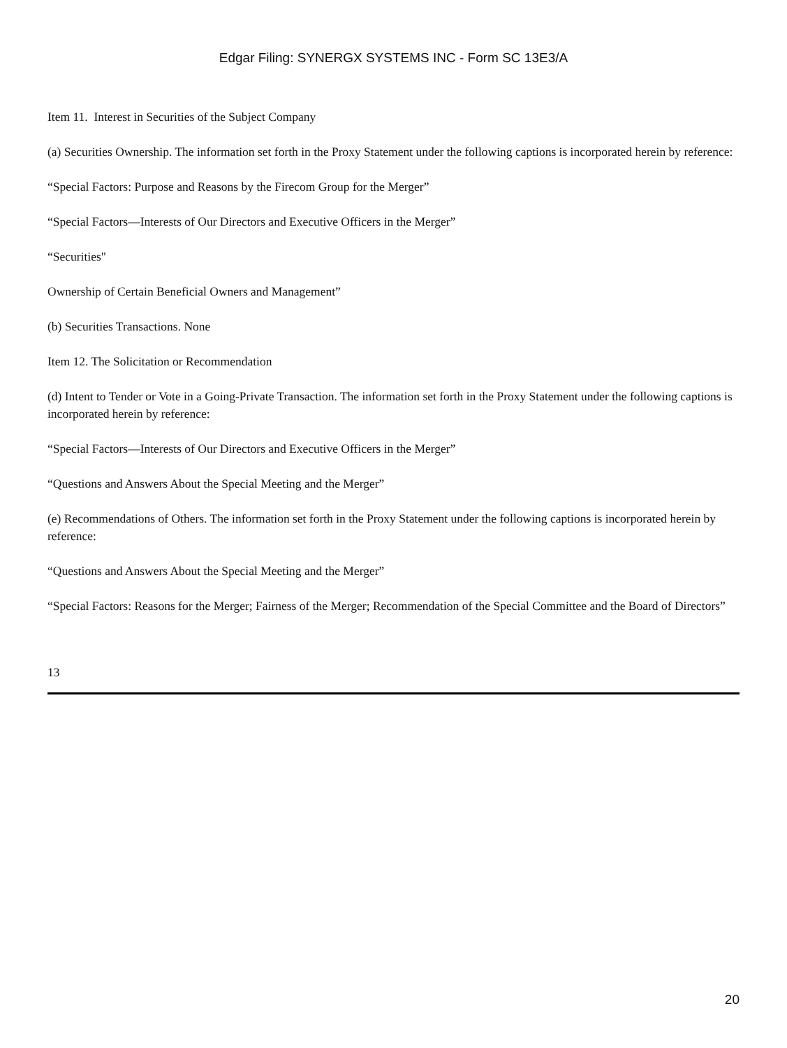Edgar Filing: SYNERGX SYSTEMS INC - Form SC 13E3/A
Item 11. Interest in Securities of the Subject Company
(a) Securities Ownership. The information set forth in the Proxy Statement under the following captions is incorporated herein by reference:
“Special Factors: Purpose and Reasons by the Firecom Group for the Merger”
“Special Factors—Interests of Our Directors and Executive Officers in the Merger”
“Securities"
Ownership of Certain Beneficial Owners and Management”
(b) Securities Transactions. None
Item 12. The Solicitation or Recommendation
(d) Intent to Tender or Vote in a Going-Private Transaction. The information set forth in the Proxy Statement under the following captions is incorporated herein by reference:
“Special Factors—Interests of Our Directors and Executive Officers in the Merger”
“Questions and Answers About the Special Meeting and the Merger”
(e) Recommendations of Others. The information set forth in the Proxy Statement under the following captions is incorporated herein by reference:
“Questions and Answers About the Special Meeting and the Merger”
“Special Factors: Reasons for the Merger; Fairness of the Merger; Recommendation of the Special Committee and the Board of Directors”
13
20